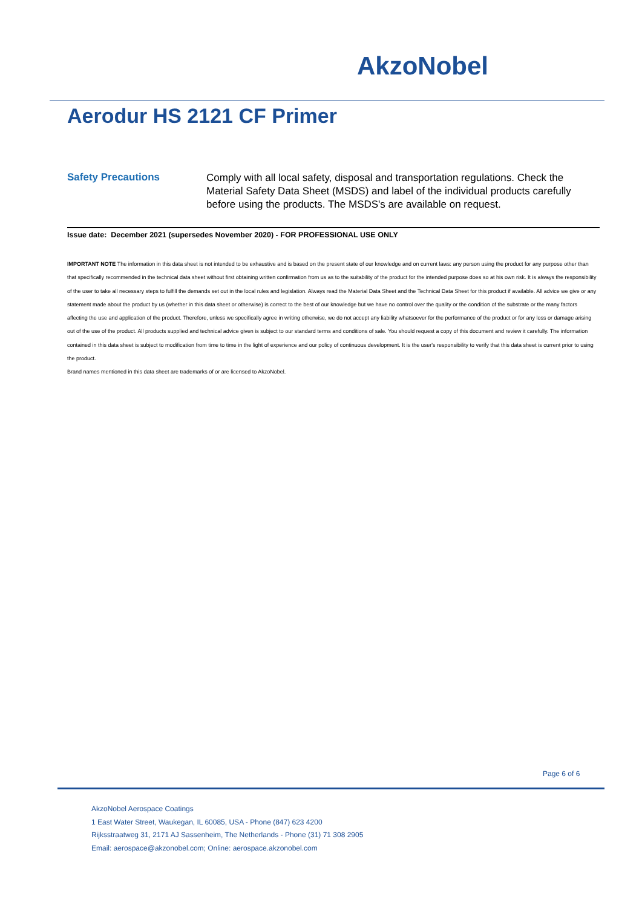AkzoNobel
Aerodur HS 2121 CF Primer
Safety Precautions
Comply with all local safety, disposal and transportation regulations. Check the Material Safety Data Sheet (MSDS) and label of the individual products carefully before using the products. The MSDS's are available on request.
Issue date: December 2021 (supersedes November 2020) - FOR PROFESSIONAL USE ONLY
IMPORTANT NOTE The information in this data sheet is not intended to be exhaustive and is based on the present state of our knowledge and on current laws: any person using the product for any purpose other than that specifically recommended in the technical data sheet without first obtaining written confirmation from us as to the suitability of the product for the intended purpose does so at his own risk. It is always the responsibility of the user to take all necessary steps to fulfill the demands set out in the local rules and legislation. Always read the Material Data Sheet and the Technical Data Sheet for this product if available. All advice we give or any statement made about the product by us (whether in this data sheet or otherwise) is correct to the best of our knowledge but we have no control over the quality or the condition of the substrate or the many factors affecting the use and application of the product. Therefore, unless we specifically agree in writing otherwise, we do not accept any liability whatsoever for the performance of the product or for any loss or damage arising out of the use of the product. All products supplied and technical advice given is subject to our standard terms and conditions of sale. You should request a copy of this document and review it carefully. The information contained in this data sheet is subject to modification from time to time in the light of experience and our policy of continuous development. It is the user's responsibility to verify that this data sheet is current prior to using the product.
Brand names mentioned in this data sheet are trademarks of or are licensed to AkzoNobel.
Page 6 of 6
AkzoNobel Aerospace Coatings
1 East Water Street, Waukegan, IL 60085, USA - Phone (847) 623 4200
Rijksstraatweg 31, 2171 AJ Sassenheim, The Netherlands - Phone (31) 71 308 2905
Email: aerospace@akzonobel.com; Online: aerospace.akzonobel.com